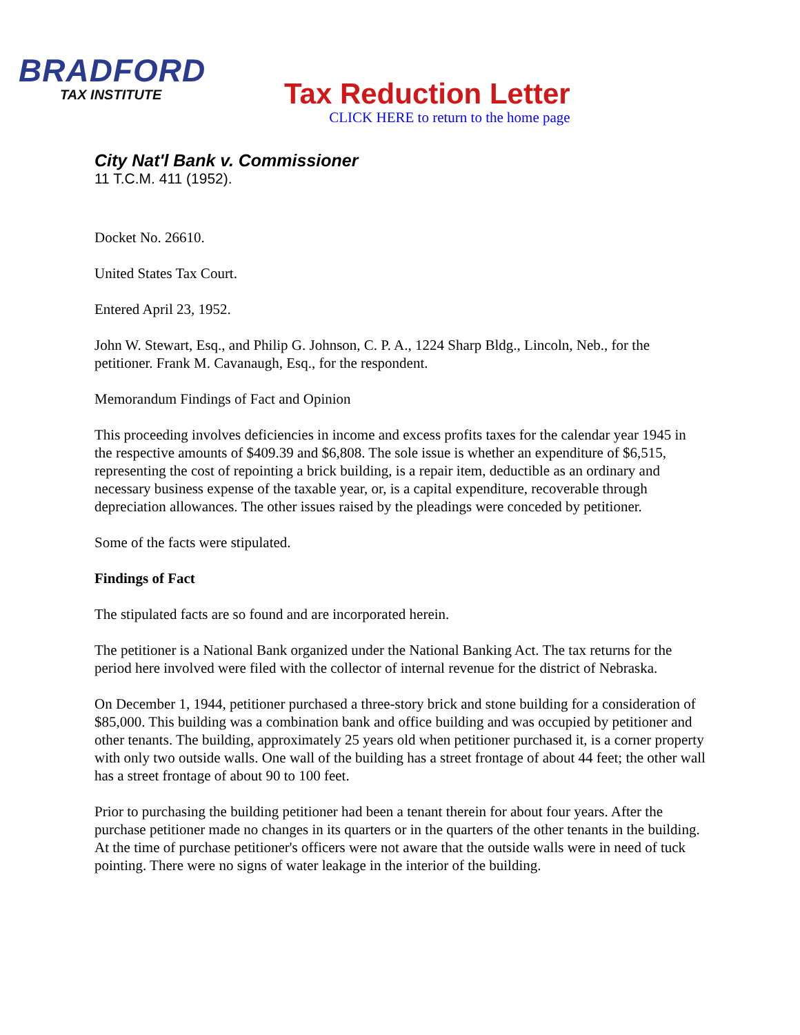BRADFORD
TAX INSTITUTE
Tax Reduction Letter
CLICK HERE to return to the home page
City Nat'l Bank v. Commissioner
11 T.C.M. 411 (1952).
Docket No. 26610.
United States Tax Court.
Entered April 23, 1952.
John W. Stewart, Esq., and Philip G. Johnson, C. P. A., 1224 Sharp Bldg., Lincoln, Neb., for the petitioner. Frank M. Cavanaugh, Esq., for the respondent.
Memorandum Findings of Fact and Opinion
This proceeding involves deficiencies in income and excess profits taxes for the calendar year 1945 in the respective amounts of $409.39 and $6,808. The sole issue is whether an expenditure of $6,515, representing the cost of repointing a brick building, is a repair item, deductible as an ordinary and necessary business expense of the taxable year, or, is a capital expenditure, recoverable through depreciation allowances. The other issues raised by the pleadings were conceded by petitioner.
Some of the facts were stipulated.
Findings of Fact
The stipulated facts are so found and are incorporated herein.
The petitioner is a National Bank organized under the National Banking Act. The tax returns for the period here involved were filed with the collector of internal revenue for the district of Nebraska.
On December 1, 1944, petitioner purchased a three-story brick and stone building for a consideration of $85,000. This building was a combination bank and office building and was occupied by petitioner and other tenants. The building, approximately 25 years old when petitioner purchased it, is a corner property with only two outside walls. One wall of the building has a street frontage of about 44 feet; the other wall has a street frontage of about 90 to 100 feet.
Prior to purchasing the building petitioner had been a tenant therein for about four years. After the purchase petitioner made no changes in its quarters or in the quarters of the other tenants in the building. At the time of purchase petitioner's officers were not aware that the outside walls were in need of tuck pointing. There were no signs of water leakage in the interior of the building.